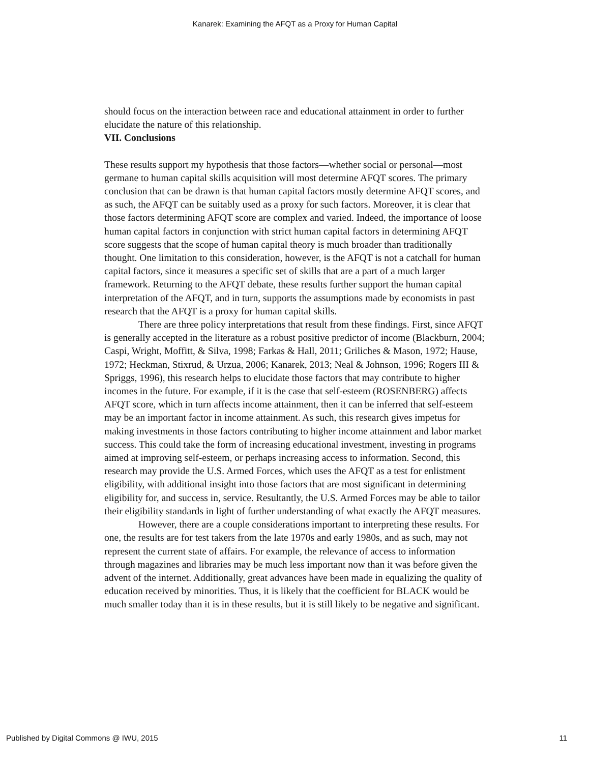Kanarek: Examining the AFQT as a Proxy for Human Capital
should focus on the interaction between race and educational attainment in order to further elucidate the nature of this relationship.
VII. Conclusions
These results support my hypothesis that those factors—whether social or personal—most germane to human capital skills acquisition will most determine AFQT scores. The primary conclusion that can be drawn is that human capital factors mostly determine AFQT scores, and as such, the AFQT can be suitably used as a proxy for such factors. Moreover, it is clear that those factors determining AFQT score are complex and varied. Indeed, the importance of loose human capital factors in conjunction with strict human capital factors in determining AFQT score suggests that the scope of human capital theory is much broader than traditionally thought. One limitation to this consideration, however, is the AFQT is not a catchall for human capital factors, since it measures a specific set of skills that are a part of a much larger framework. Returning to the AFQT debate, these results further support the human capital interpretation of the AFQT, and in turn, supports the assumptions made by economists in past research that the AFQT is a proxy for human capital skills.
There are three policy interpretations that result from these findings. First, since AFQT is generally accepted in the literature as a robust positive predictor of income (Blackburn, 2004; Caspi, Wright, Moffitt, & Silva, 1998; Farkas & Hall, 2011; Griliches & Mason, 1972; Hause, 1972; Heckman, Stixrud, & Urzua, 2006; Kanarek, 2013; Neal & Johnson, 1996; Rogers III & Spriggs, 1996), this research helps to elucidate those factors that may contribute to higher incomes in the future. For example, if it is the case that self-esteem (ROSENBERG) affects AFQT score, which in turn affects income attainment, then it can be inferred that self-esteem may be an important factor in income attainment. As such, this research gives impetus for making investments in those factors contributing to higher income attainment and labor market success. This could take the form of increasing educational investment, investing in programs aimed at improving self-esteem, or perhaps increasing access to information. Second, this research may provide the U.S. Armed Forces, which uses the AFQT as a test for enlistment eligibility, with additional insight into those factors that are most significant in determining eligibility for, and success in, service. Resultantly, the U.S. Armed Forces may be able to tailor their eligibility standards in light of further understanding of what exactly the AFQT measures.
However, there are a couple considerations important to interpreting these results. For one, the results are for test takers from the late 1970s and early 1980s, and as such, may not represent the current state of affairs. For example, the relevance of access to information through magazines and libraries may be much less important now than it was before given the advent of the internet. Additionally, great advances have been made in equalizing the quality of education received by minorities. Thus, it is likely that the coefficient for BLACK would be much smaller today than it is in these results, but it is still likely to be negative and significant.
Published by Digital Commons @ IWU, 2015 11